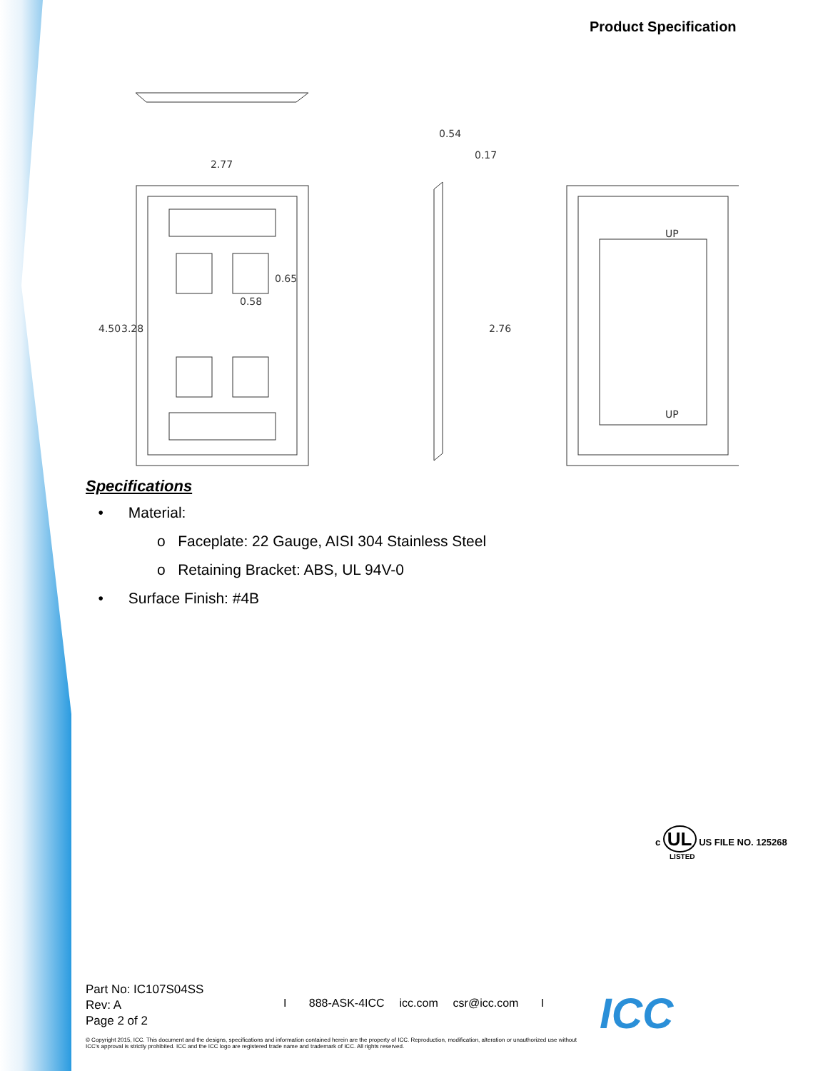Product Specification
2.77
0.54
0.17
0.58
4.50
3.28
0.65
2.76
UP
UP
Specifications
• Material:
o Faceplate: 22 Gauge, AISI 304 Stainless Steel
o Retaining Bracket: ABS, UL 94V-0
• Surface Finish: #4B
c UL US FILE NO. 125268
LISTED
Part No: IC107S04SS
Rev: A
Page 2 of 2
I 888-ASK-4ICC icc.com csr@icc.com I
© Copyright 2015, ICC. This document and the designs, specifications and information contained herein are the property of ICC. Reproduction, modification, alteration or unauthorized use without ICC's approval is strictly prohibited. ICC and the ICC logo are registered trade name and trademark of ICC. All rights reserved.
ICC